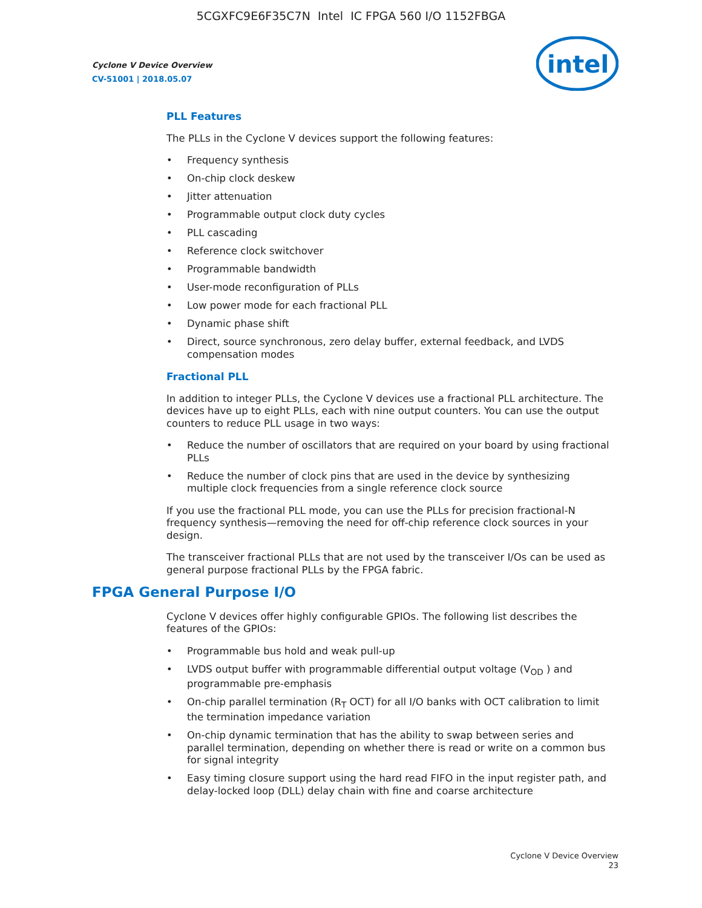5CGXFC9E6F35C7N Intel IC FPGA 560 I/O 1152FBGA
Cyclone V Device Overview
CV-51001 | 2018.05.07
intel
PLL Features
The PLLs in the Cyclone V devices support the following features:
• Frequency synthesis
• On-chip clock deskew
• Jitter attenuation
• Programmable output clock duty cycles
• PLL cascading
• Reference clock switchover
• Programmable bandwidth
• User-mode reconfiguration of PLLs
• Low power mode for each fractional PLL
• Dynamic phase shift
• Direct, source synchronous, zero delay buffer, external feedback, and LVDS compensation modes
Fractional PLL
In addition to integer PLLs, the Cyclone V devices use a fractional PLL architecture. The devices have up to eight PLLs, each with nine output counters. You can use the output counters to reduce PLL usage in two ways:
• Reduce the number of oscillators that are required on your board by using fractional PLLs
• Reduce the number of clock pins that are used in the device by synthesizing multiple clock frequencies from a single reference clock source
If you use the fractional PLL mode, you can use the PLLs for precision fractional-N frequency synthesis—removing the need for off-chip reference clock sources in your design.
The transceiver fractional PLLs that are not used by the transceiver I/Os can be used as general purpose fractional PLLs by the FPGA fabric.
FPGA General Purpose I/O
Cyclone V devices offer highly configurable GPIOs. The following list describes the features of the GPIOs:
• Programmable bus hold and weak pull-up
• LVDS output buffer with programmable differential output voltage (V<sub>OD</sub> ) and programmable pre-emphasis
• On-chip parallel termination (R<sub>T</sub> OCT) for all I/O banks with OCT calibration to limit the termination impedance variation
• On-chip dynamic termination that has the ability to swap between series and parallel termination, depending on whether there is read or write on a common bus for signal integrity
• Easy timing closure support using the hard read FIFO in the input register path, and delay-locked loop (DLL) delay chain with fine and coarse architecture
Cyclone V Device Overview
23